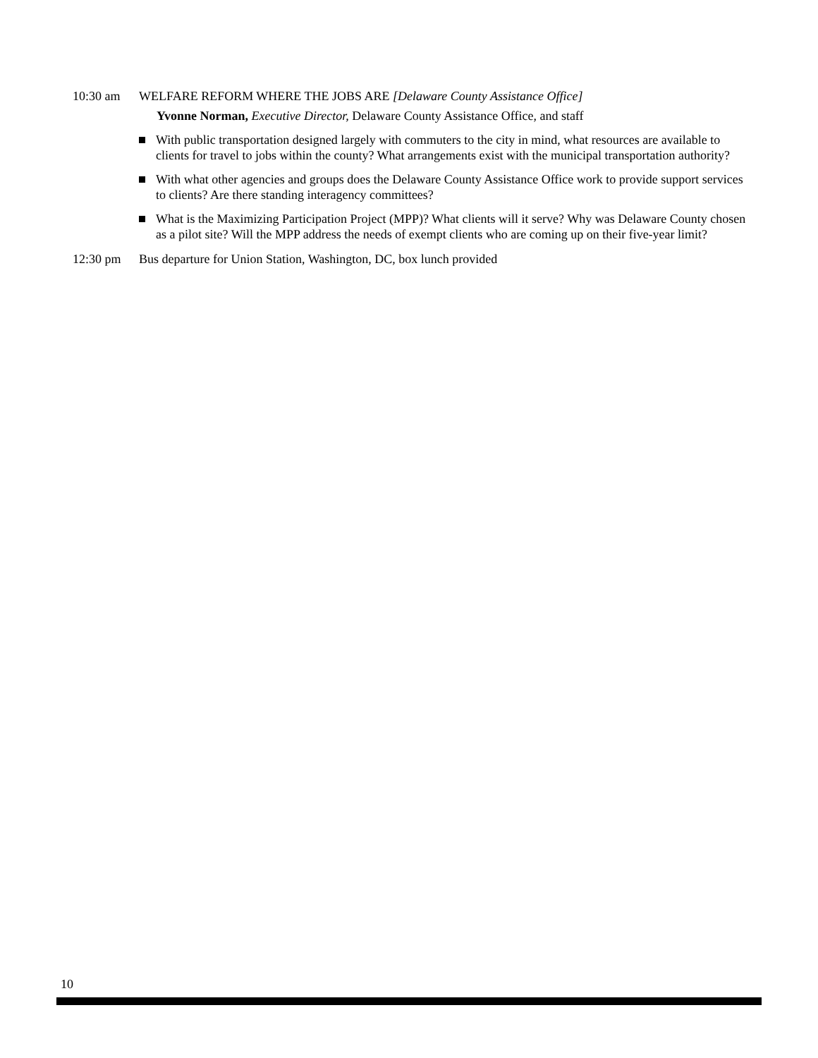10:30 am WELFARE REFORM WHERE THE JOBS ARE [Delaware County Assistance Office]
Yvonne Norman, Executive Director, Delaware County Assistance Office, and staff
With public transportation designed largely with commuters to the city in mind, what resources are available to clients for travel to jobs within the county? What arrangements exist with the municipal transportation authority?
With what other agencies and groups does the Delaware County Assistance Office work to provide support services to clients? Are there standing interagency committees?
What is the Maximizing Participation Project (MPP)? What clients will it serve? Why was Delaware County chosen as a pilot site? Will the MPP address the needs of exempt clients who are coming up on their five-year limit?
12:30 pm Bus departure for Union Station, Washington, DC, box lunch provided
10